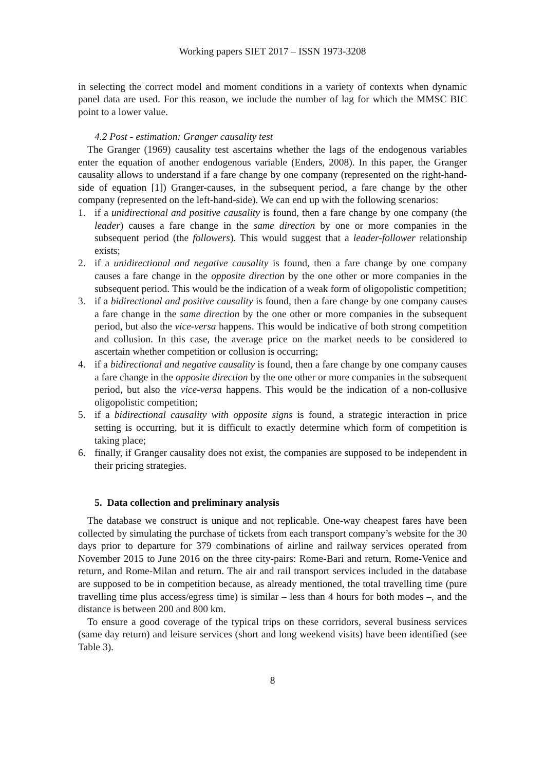Working papers SIET 2017 – ISSN 1973-3208
in selecting the correct model and moment conditions in a variety of contexts when dynamic panel data are used. For this reason, we include the number of lag for which the MMSC BIC point to a lower value.
4.2 Post - estimation: Granger causality test
The Granger (1969) causality test ascertains whether the lags of the endogenous variables enter the equation of another endogenous variable (Enders, 2008). In this paper, the Granger causality allows to understand if a fare change by one company (represented on the right-hand-side of equation [1]) Granger-causes, in the subsequent period, a fare change by the other company (represented on the left-hand-side). We can end up with the following scenarios:
1. if a unidirectional and positive causality is found, then a fare change by one company (the leader) causes a fare change in the same direction by one or more companies in the subsequent period (the followers). This would suggest that a leader-follower relationship exists;
2. if a unidirectional and negative causality is found, then a fare change by one company causes a fare change in the opposite direction by the one other or more companies in the subsequent period. This would be the indication of a weak form of oligopolistic competition;
3. if a bidirectional and positive causality is found, then a fare change by one company causes a fare change in the same direction by the one other or more companies in the subsequent period, but also the vice-versa happens. This would be indicative of both strong competition and collusion. In this case, the average price on the market needs to be considered to ascertain whether competition or collusion is occurring;
4. if a bidirectional and negative causality is found, then a fare change by one company causes a fare change in the opposite direction by the one other or more companies in the subsequent period, but also the vice-versa happens. This would be the indication of a non-collusive oligopolistic competition;
5. if a bidirectional causality with opposite signs is found, a strategic interaction in price setting is occurring, but it is difficult to exactly determine which form of competition is taking place;
6. finally, if Granger causality does not exist, the companies are supposed to be independent in their pricing strategies.
5. Data collection and preliminary analysis
The database we construct is unique and not replicable. One-way cheapest fares have been collected by simulating the purchase of tickets from each transport company’s website for the 30 days prior to departure for 379 combinations of airline and railway services operated from November 2015 to June 2016 on the three city-pairs: Rome-Bari and return, Rome-Venice and return, and Rome-Milan and return. The air and rail transport services included in the database are supposed to be in competition because, as already mentioned, the total travelling time (pure travelling time plus access/egress time) is similar – less than 4 hours for both modes –, and the distance is between 200 and 800 km.
To ensure a good coverage of the typical trips on these corridors, several business services (same day return) and leisure services (short and long weekend visits) have been identified (see Table 3).
8